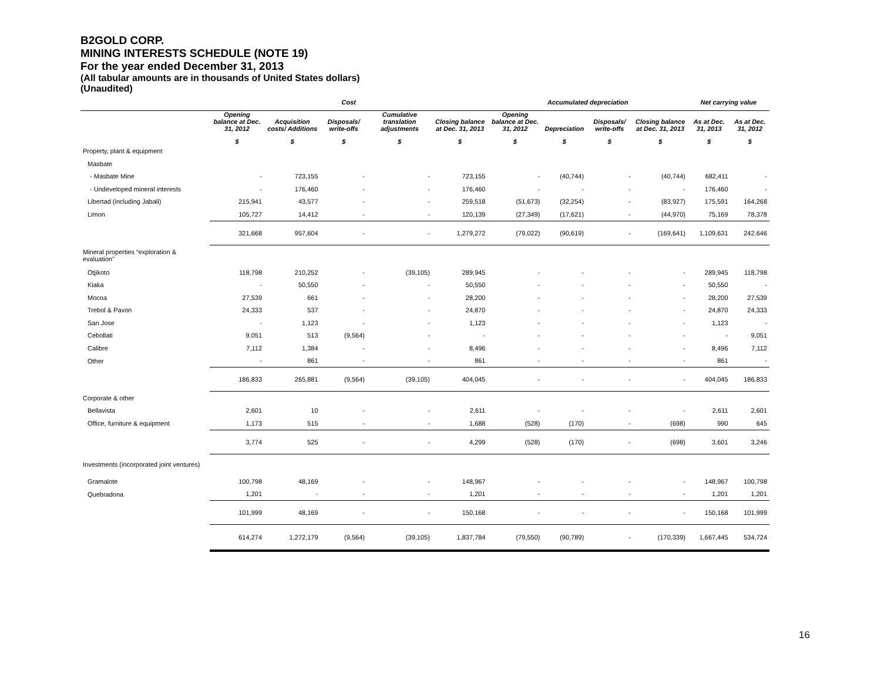B2GOLD CORP.
MINING INTERESTS SCHEDULE (NOTE 19)
For the year ended December 31, 2013
(All tabular amounts are in thousands of United States dollars)
(Unaudited)
| | Cost | | | | | Accumulated depreciation | | | | Net carrying value | |
| --- | --- | --- | --- | --- | --- | --- | --- | --- | --- | --- | --- |
| | Opening balance at Dec. 31, 2012 | Acquisition costs/ Additions | Disposals/ write-offs | Cumulative translation adjustments | Closing balance at Dec. 31, 2013 | Opening balance at Dec. 31, 2012 | Depreciation | Disposals/ write-offs | Closing balance at Dec. 31, 2013 | As at Dec. 31, 2013 | As at Dec. 31, 2012 |
| | $ | $ | $ | $ | $ | $ | $ | $ | $ | $ | $ |
| Property, plant & equipment | | | | | | | | | | | |
| Masbate | | | | | | | | | | | |
| - Masbate Mine | - | 723,155 | - | - | 723,155 | - | (40,744) | - | (40,744) | 682,411 | - |
| - Undeveloped mineral interests | - | 176,460 | - | - | 176,460 | - | - | - | - | 176,460 | - |
| Libertad (including Jabali) | 215,941 | 43,577 | - | - | 259,518 | (51,673) | (32,254) | - | (83,927) | 175,591 | 164,268 |
| Limon | 105,727 | 14,412 | - | - | 120,139 | (27,349) | (17,621) | - | (44,970) | 75,169 | 78,378 |
| | 321,668 | 957,604 | - | - | 1,279,272 | (79,022) | (90,619) | - | (169,641) | 1,109,631 | 242,646 |
| Mineral properties “exploration & evaluation” | | | | | | | | | | | |
| Otjikoto | 118,798 | 210,252 | - | (39,105) | 289,945 | - | - | - | - | 289,945 | 118,798 |
| Kiaka | - | 50,550 | - | - | 50,550 | - | - | - | - | 50,550 | - |
| Mocoa | 27,539 | 661 | - | - | 28,200 | - | - | - | - | 28,200 | 27,539 |
| Trebol & Pavon | 24,333 | 537 | - | - | 24,870 | - | - | - | - | 24,870 | 24,333 |
| San Jose | - | 1,123 | - | - | 1,123 | - | - | - | - | 1,123 | - |
| Cebollati | 9,051 | 513 | (9,564) | - | - | - | - | - | - | - | 9,051 |
| Calibre | 7,112 | 1,384 | - | - | 8,496 | - | - | - | - | 8,496 | 7,112 |
| Other | - | 861 | - | - | 861 | - | - | - | - | 861 | - |
| | 186,833 | 265,881 | (9,564) | (39,105) | 404,045 | - | - | - | - | 404,045 | 186,833 |
| Corporate & other | | | | | | | | | | | |
| Bellavista | 2,601 | 10 | - | - | 2,611 | - | - | - | - | 2,611 | 2,601 |
| Office, furniture & equipment | 1,173 | 515 | - | - | 1,688 | (528) | (170) | - | (698) | 990 | 645 |
| | 3,774 | 525 | - | - | 4,299 | (528) | (170) | - | (698) | 3,601 | 3,246 |
| Investments (incorporated joint ventures) | | | | | | | | | | | |
| Gramalote | 100,798 | 48,169 | - | - | 148,967 | - | - | - | - | 148,967 | 100,798 |
| Quebradona | 1,201 | - | - | - | 1,201 | - | - | - | - | 1,201 | 1,201 |
| | 101,999 | 48,169 | - | - | 150,168 | - | - | - | - | 150,168 | 101,999 |
| | 614,274 | 1,272,179 | (9,564) | (39,105) | 1,837,784 | (79,550) | (90,789) | - | (170,339) | 1,667,445 | 534,724 |
16